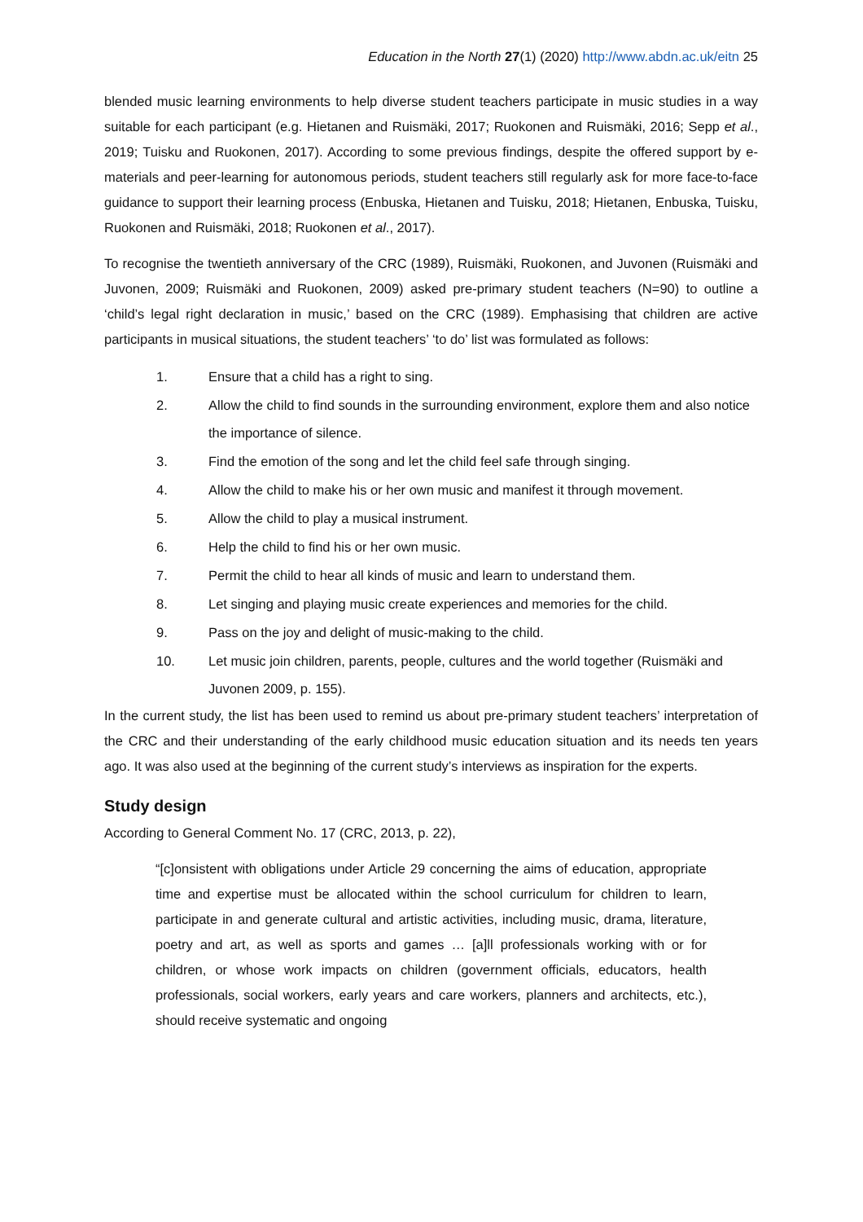Education in the North 27(1) (2020) http://www.abdn.ac.uk/eitn 25
blended music learning environments to help diverse student teachers participate in music studies in a way suitable for each participant (e.g. Hietanen and Ruismäki, 2017; Ruokonen and Ruismäki, 2016; Sepp et al., 2019; Tuisku and Ruokonen, 2017). According to some previous findings, despite the offered support by e-materials and peer-learning for autonomous periods, student teachers still regularly ask for more face-to-face guidance to support their learning process (Enbuska, Hietanen and Tuisku, 2018; Hietanen, Enbuska, Tuisku, Ruokonen and Ruismäki, 2018; Ruokonen et al., 2017).
To recognise the twentieth anniversary of the CRC (1989), Ruismäki, Ruokonen, and Juvonen (Ruismäki and Juvonen, 2009; Ruismäki and Ruokonen, 2009) asked pre-primary student teachers (N=90) to outline a ‘child’s legal right declaration in music,’ based on the CRC (1989). Emphasising that children are active participants in musical situations, the student teachers’ ‘to do’ list was formulated as follows:
1. Ensure that a child has a right to sing.
2. Allow the child to find sounds in the surrounding environment, explore them and also notice the importance of silence.
3. Find the emotion of the song and let the child feel safe through singing.
4. Allow the child to make his or her own music and manifest it through movement.
5. Allow the child to play a musical instrument.
6. Help the child to find his or her own music.
7. Permit the child to hear all kinds of music and learn to understand them.
8. Let singing and playing music create experiences and memories for the child.
9. Pass on the joy and delight of music-making to the child.
10. Let music join children, parents, people, cultures and the world together (Ruismäki and Juvonen 2009, p. 155).
In the current study, the list has been used to remind us about pre-primary student teachers’ interpretation of the CRC and their understanding of the early childhood music education situation and its needs ten years ago. It was also used at the beginning of the current study’s interviews as inspiration for the experts.
Study design
According to General Comment No. 17 (CRC, 2013, p. 22),
“[c]onsistent with obligations under Article 29 concerning the aims of education, appropriate time and expertise must be allocated within the school curriculum for children to learn, participate in and generate cultural and artistic activities, including music, drama, literature, poetry and art, as well as sports and games … [a]ll professionals working with or for children, or whose work impacts on children (government officials, educators, health professionals, social workers, early years and care workers, planners and architects, etc.), should receive systematic and ongoing